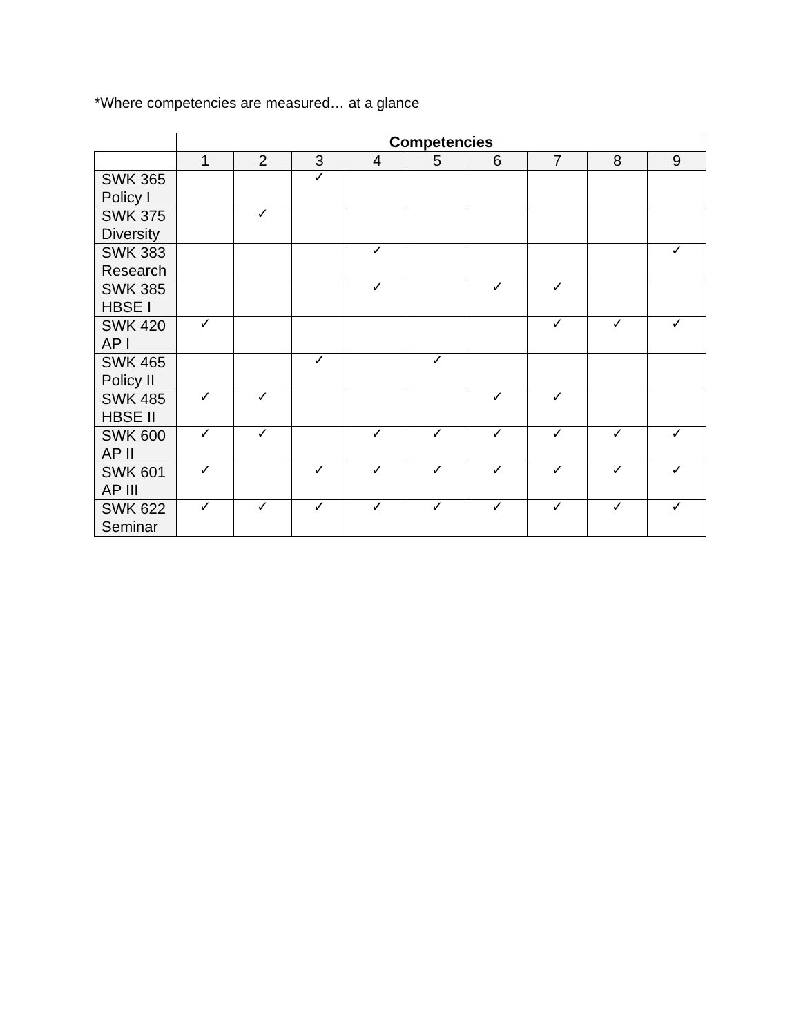*Where competencies are measured… at a glance
| | Competencies | | | | | | | | |
| --- | --- | --- | --- | --- | --- | --- | --- | --- | --- |
| | 1 | 2 | 3 | 4 | 5 | 6 | 7 | 8 | 9 |
| SWK 365 Policy I | | | ✓ | | | | | | |
| SWK 375 Diversity | | ✓ | | | | | | | |
| SWK 383 Research | | | | ✓ | | | | | ✓ |
| SWK 385 HBSE I | | | | ✓ | | ✓ | ✓ | | |
| SWK 420 AP I | ✓ | | | | | | ✓ | ✓ | ✓ |
| SWK 465 Policy II | | | ✓ | | ✓ | | | | |
| SWK 485 HBSE II | ✓ | ✓ | | | | ✓ | ✓ | | |
| SWK 600 AP II | ✓ | ✓ | | ✓ | ✓ | ✓ | ✓ | ✓ | ✓ |
| SWK 601 AP III | ✓ | | ✓ | ✓ | ✓ | ✓ | ✓ | ✓ | ✓ |
| SWK 622 Seminar | ✓ | ✓ | ✓ | ✓ | ✓ | ✓ | ✓ | ✓ | ✓ |